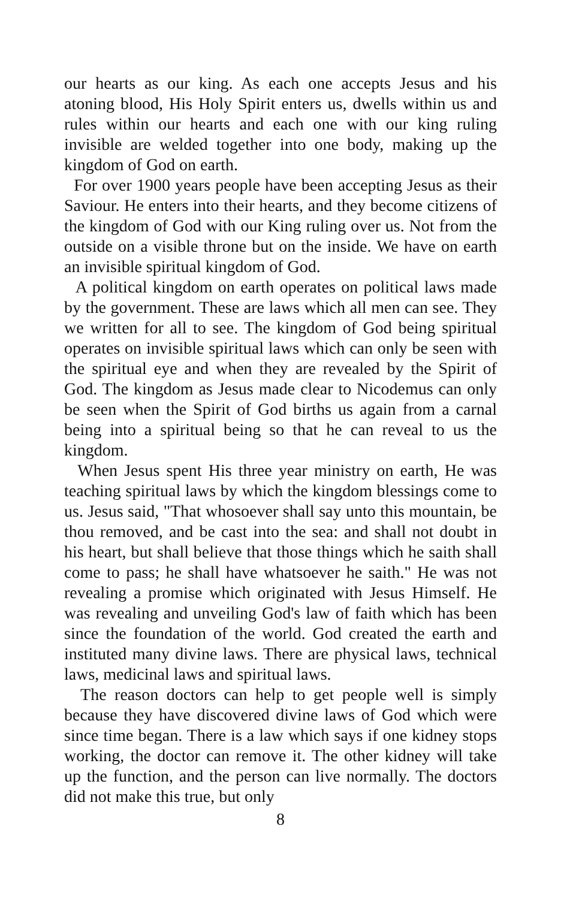our hearts as our king. As each one accepts Jesus and his atoning blood, His Holy Spirit enters us, dwells within us and rules within our hearts and each one with our king ruling invisible are welded together into one body, making up the kingdom of God on earth.
For over 1900 years people have been accepting Jesus as their Saviour. He enters into their hearts, and they become citizens of the kingdom of God with our King ruling over us. Not from the outside on a visible throne but on the inside. We have on earth an invisible spiritual kingdom of God.
A political kingdom on earth operates on political laws made by the government. These are laws which all men can see. They we written for all to see. The kingdom of God being spiritual operates on invisible spiritual laws which can only be seen with the spiritual eye and when they are revealed by the Spirit of God. The kingdom as Jesus made clear to Nicodemus can only be seen when the Spirit of God births us again from a carnal being into a spiritual being so that he can reveal to us the kingdom.
When Jesus spent His three year ministry on earth, He was teaching spiritual laws by which the kingdom blessings come to us. Jesus said, "That whosoever shall say unto this mountain, be thou removed, and be cast into the sea: and shall not doubt in his heart, but shall believe that those things which he saith shall come to pass; he shall have whatsoever he saith." He was not revealing a promise which originated with Jesus Himself. He was revealing and unveiling God's law of faith which has been since the foundation of the world. God created the earth and instituted many divine laws. There are physical laws, technical laws, medicinal laws and spiritual laws.
The reason doctors can help to get people well is simply because they have discovered divine laws of God which were since time began. There is a law which says if one kidney stops working, the doctor can remove it. The other kidney will take up the function, and the person can live normally. The doctors did not make this true, but only
8